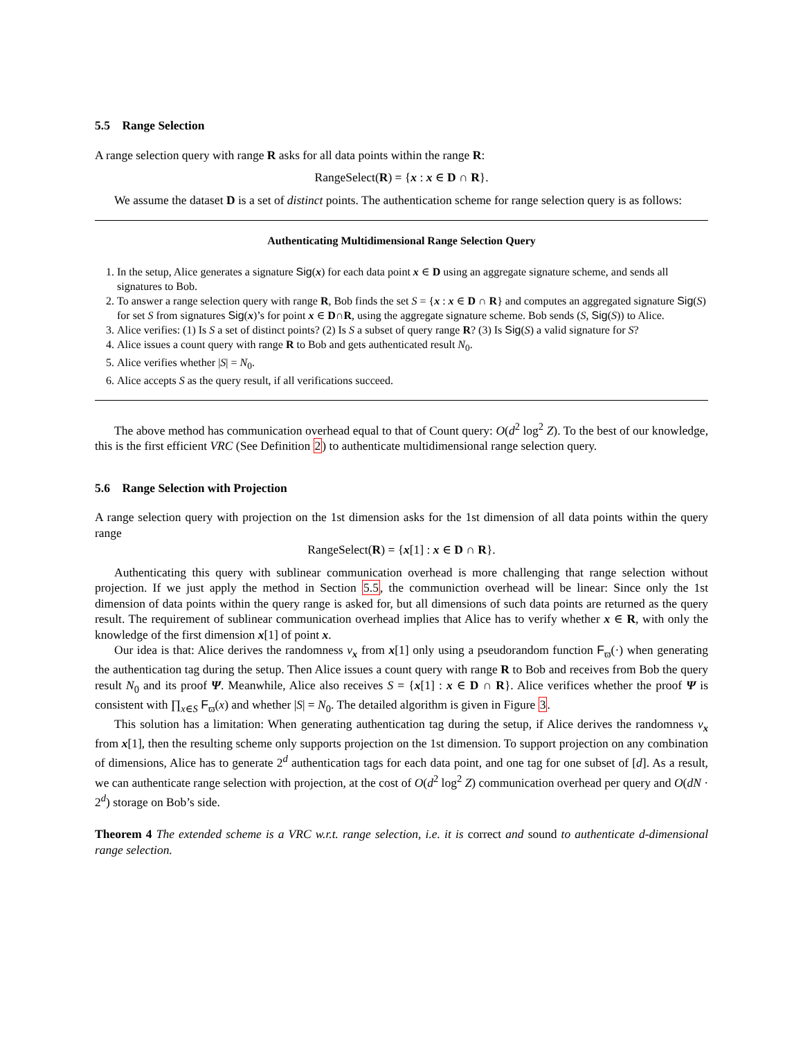5.5 Range Selection
A range selection query with range R asks for all data points within the range R:
RangeSelect(R) = {x : x ∈ D ∩ R}.
We assume the dataset D is a set of distinct points. The authentication scheme for range selection query is as follows:
Authenticating Multidimensional Range Selection Query
1. In the setup, Alice generates a signature Sig(x) for each data point x ∈ D using an aggregate signature scheme, and sends all signatures to Bob.
2. To answer a range selection query with range R, Bob finds the set S = {x : x ∈ D ∩ R} and computes an aggregated signature Sig(S) for set S from signatures Sig(x)’s for point x ∈ D∩R, using the aggregate signature scheme. Bob sends (S, Sig(S)) to Alice.
3. Alice verifies: (1) Is S a set of distinct points? (2) Is S a subset of query range R? (3) Is Sig(S) a valid signature for S?
4. Alice issues a count query with range R to Bob and gets authenticated result N<sub>0</sub>.
5. Alice verifies whether |S| = N<sub>0</sub>.
6. Alice accepts S as the query result, if all verifications succeed.
The above method has communication overhead equal to that of Count query: O(d<sup>2</sup> log<sup>2</sup> Z). To the best of our knowledge, this is the first efficient VRC (See Definition 2) to authenticate multidimensional range selection query.
5.6 Range Selection with Projection
A range selection query with projection on the 1st dimension asks for the 1st dimension of all data points within the query range
RangeSelect(R) = {x[1] : x ∈ D ∩ R}.
Authenticating this query with sublinear communication overhead is more challenging that range selection without projection. If we just apply the method in Section 5.5, the communiction overhead will be linear: Since only the 1st dimension of data points within the query range is asked for, but all dimensions of such data points are returned as the query result. The requirement of sublinear communication overhead implies that Alice has to verify whether x ∈ R, with only the knowledge of the first dimension x[1] of point x.
Our idea is that: Alice derives the randomness v<sub>x</sub> from x[1] only using a pseudorandom function F<sub>ϖ</sub>(·) when generating the authentication tag during the setup. Then Alice issues a count query with range R to Bob and receives from Bob the query result N<sub>0</sub> and its proof Ψ. Meanwhile, Alice also receives S = {x[1] : x ∈ D ∩ R}. Alice verifices whether the proof Ψ is consistent with ∏<sub>x∈S</sub> F<sub>ϖ</sub>(x) and whether |S| = N<sub>0</sub>. The detailed algorithm is given in Figure 3.
This solution has a limitation: When generating authentication tag during the setup, if Alice derives the randomness v<sub>x</sub> from x[1], then the resulting scheme only supports projection on the 1st dimension. To support projection on any combination of dimensions, Alice has to generate 2<sup>d</sup> authentication tags for each data point, and one tag for one subset of [d]. As a result, we can authenticate range selection with projection, at the cost of O(d<sup>2</sup> log<sup>2</sup> Z) communication overhead per query and O(dN · 2<sup>d</sup>) storage on Bob’s side.
Theorem 4 The extended scheme is a VRC w.r.t. range selection, i.e. it is correct and sound to authenticate d-dimensional range selection.